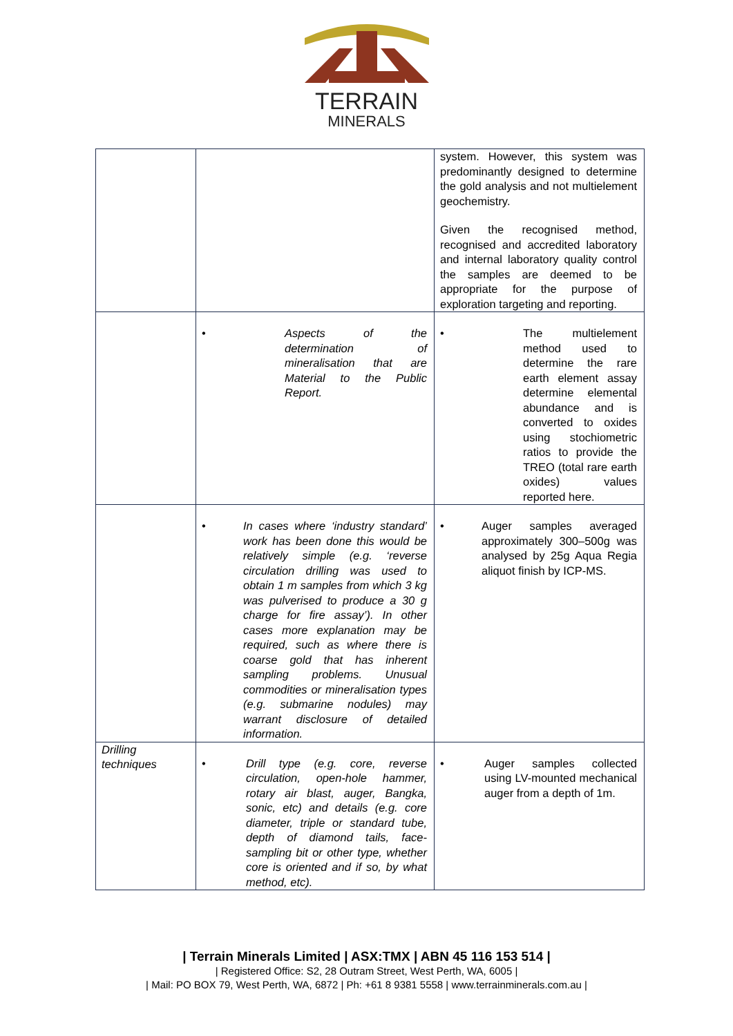TERRAIN
MINERALS
| | | system. However, this system was predominantly designed to determine the gold analysis and not multielement geochemistry. Given the recognised method, recognised and accredited laboratory and internal laboratory quality control the samples are deemed to be appropriate for the purpose of exploration targeting and reporting. |
| | • Aspects of the determination of mineralisation that are Material to the Public Report. | • The multielement method used to determine the rare earth element assay determine elemental abundance and is converted to oxides using stochiometric ratios to provide the TREO (total rare earth oxides) values reported here. |
| | • In cases where ‘industry standard’ work has been done this would be relatively simple (e.g. ‘reverse circulation drilling was used to obtain 1 m samples from which 3 kg was pulverised to produce a 30 g charge for fire assay’). In other cases more explanation may be required, such as where there is coarse gold that has inherent sampling problems. Unusual commodities or mineralisation types (e.g. submarine nodules) may warrant disclosure of detailed information. | • Auger samples averaged approximately 300–500g was analysed by 25g Aqua Regia aliquot finish by ICP-MS. |
| Drilling techniques | • Drill type (e.g. core, reverse circulation, open-hole hammer, rotary air blast, auger, Bangka, sonic, etc) and details (e.g. core diameter, triple or standard tube, depth of diamond tails, face-sampling bit or other type, whether core is oriented and if so, by what method, etc). | • Auger samples collected using LV-mounted mechanical auger from a depth of 1m. |
| Terrain Minerals Limited | ASX:TMX | ABN 45 116 153 514 |
| Registered Office: S2, 28 Outram Street, West Perth, WA, 6005 |
| Mail: PO BOX 79, West Perth, WA, 6872 | Ph: +61 8 9381 5558 | www.terrainminerals.com.au |